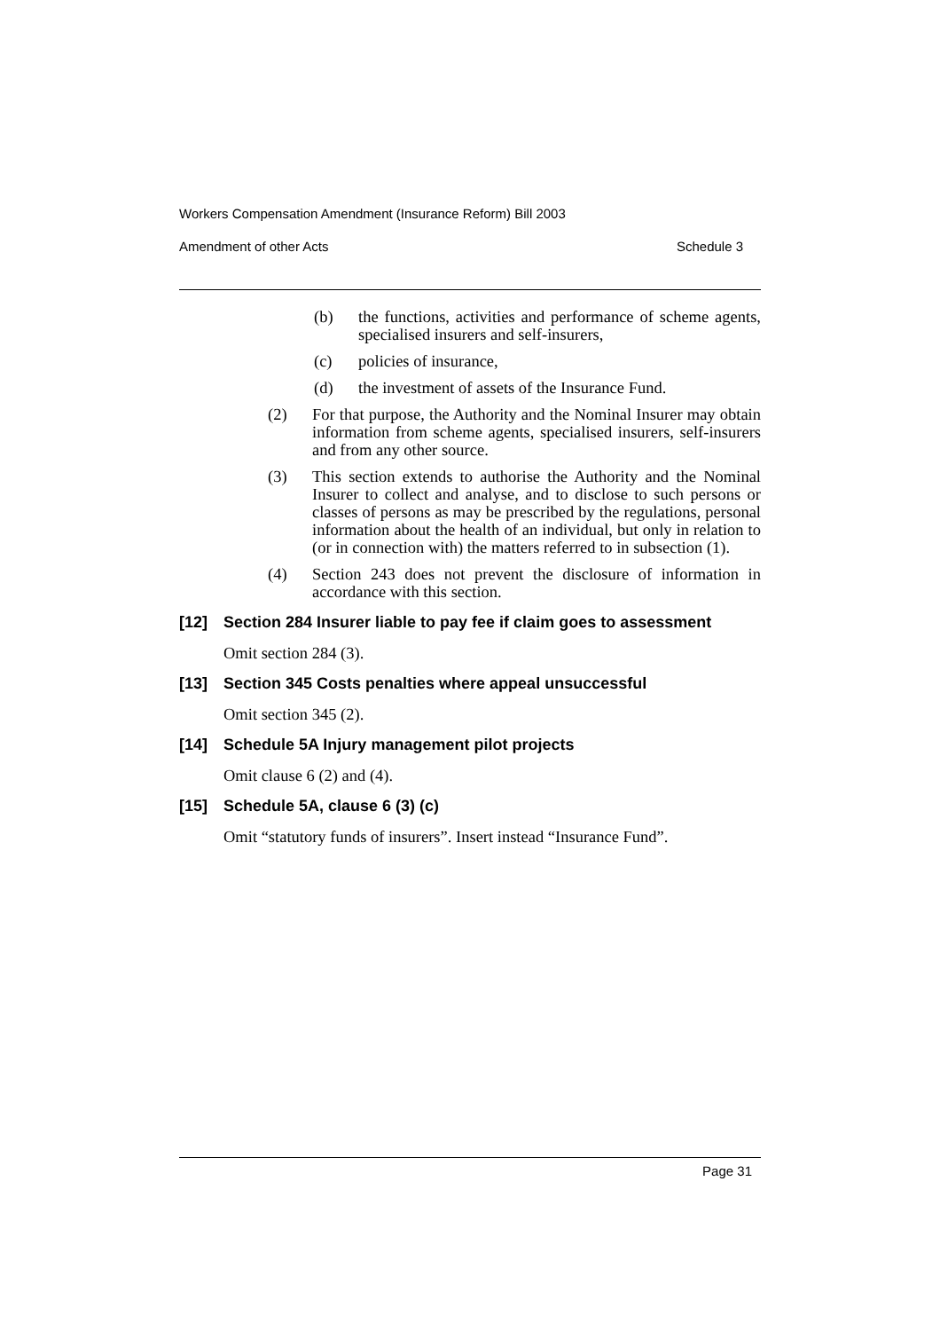Workers Compensation Amendment (Insurance Reform) Bill 2003
Amendment of other Acts Schedule 3
(b) the functions, activities and performance of scheme agents, specialised insurers and self-insurers,
(c) policies of insurance,
(d) the investment of assets of the Insurance Fund.
(2) For that purpose, the Authority and the Nominal Insurer may obtain information from scheme agents, specialised insurers, self-insurers and from any other source.
(3) This section extends to authorise the Authority and the Nominal Insurer to collect and analyse, and to disclose to such persons or classes of persons as may be prescribed by the regulations, personal information about the health of an individual, but only in relation to (or in connection with) the matters referred to in subsection (1).
(4) Section 243 does not prevent the disclosure of information in accordance with this section.
[12] Section 284 Insurer liable to pay fee if claim goes to assessment
Omit section 284 (3).
[13] Section 345 Costs penalties where appeal unsuccessful
Omit section 345 (2).
[14] Schedule 5A Injury management pilot projects
Omit clause 6 (2) and (4).
[15] Schedule 5A, clause 6 (3) (c)
Omit “statutory funds of insurers”. Insert instead “Insurance Fund”.
Page 31